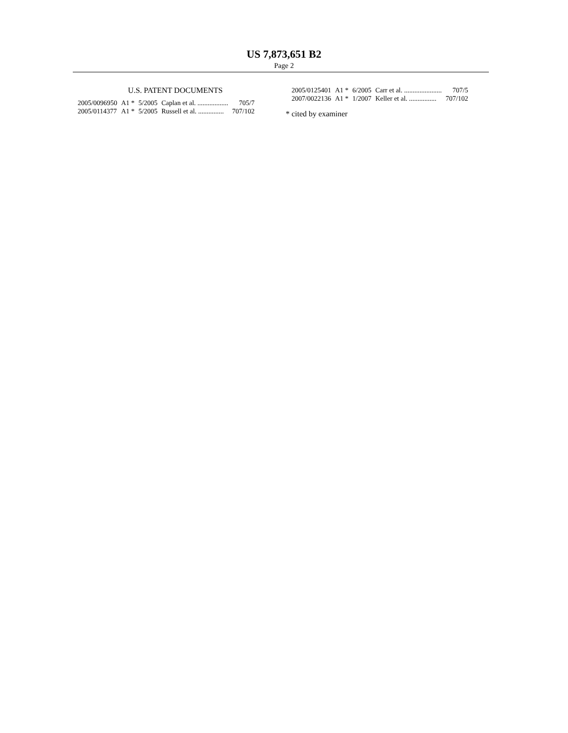US 7,873,651 B2
Page 2
U.S. PATENT DOCUMENTS
| 2005/0096950 | A1 * | 5/2005 | Caplan et al. .................. | 705/7 |
| 2005/0114377 | A1 * | 5/2005 | Russell et al. ............... | 707/102 |
| 2005/0125401 | A1 * | 6/2005 | Carr et al. ...................... | 707/5 |
| 2007/0022136 | A1 * | 1/2007 | Keller et al. ................ | 707/102 |
* cited by examiner